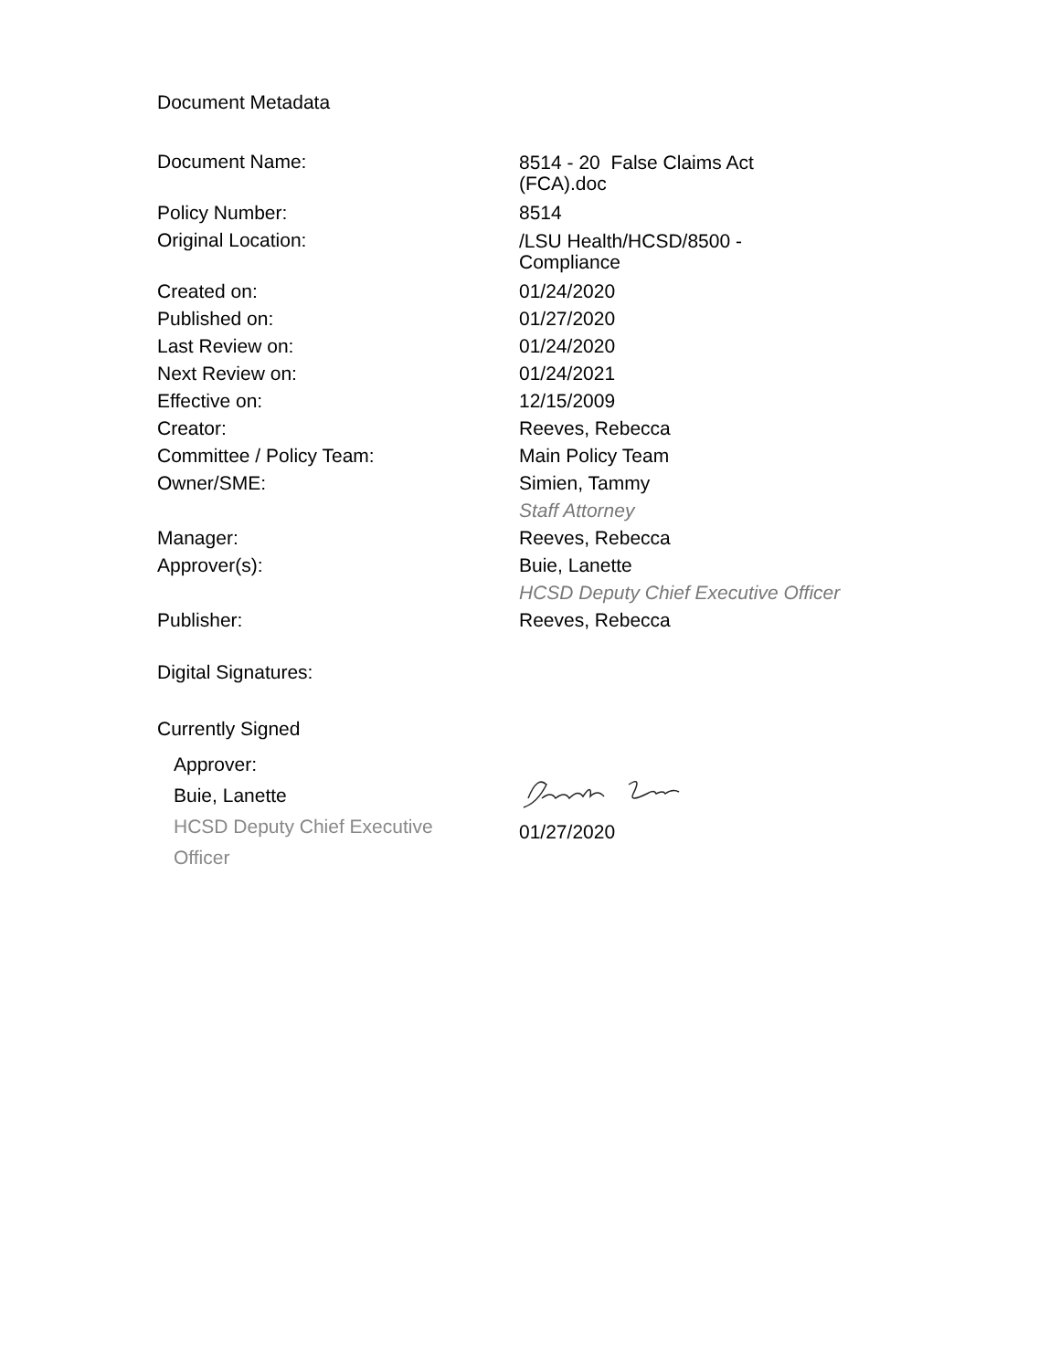Document Metadata
| Document Name: | 8514 - 20 False Claims Act (FCA).doc |
| Policy Number: | 8514 |
| Original Location: | /LSU Health/HCSD/8500 - Compliance |
| Created on: | 01/24/2020 |
| Published on: | 01/27/2020 |
| Last Review on: | 01/24/2020 |
| Next Review on: | 01/24/2021 |
| Effective on: | 12/15/2009 |
| Creator: | Reeves, Rebecca |
| Committee / Policy Team: | Main Policy Team |
| Owner/SME: | Simien, Tammy Staff Attorney |
| Manager: | Reeves, Rebecca |
| Approver(s): | Buie, Lanette HCSD Deputy Chief Executive Officer |
| Publisher: | Reeves, Rebecca |
Digital Signatures:
Currently Signed
Approver:
Buie, Lanette
HCSD Deputy Chief Executive
Officer
01/27/2020